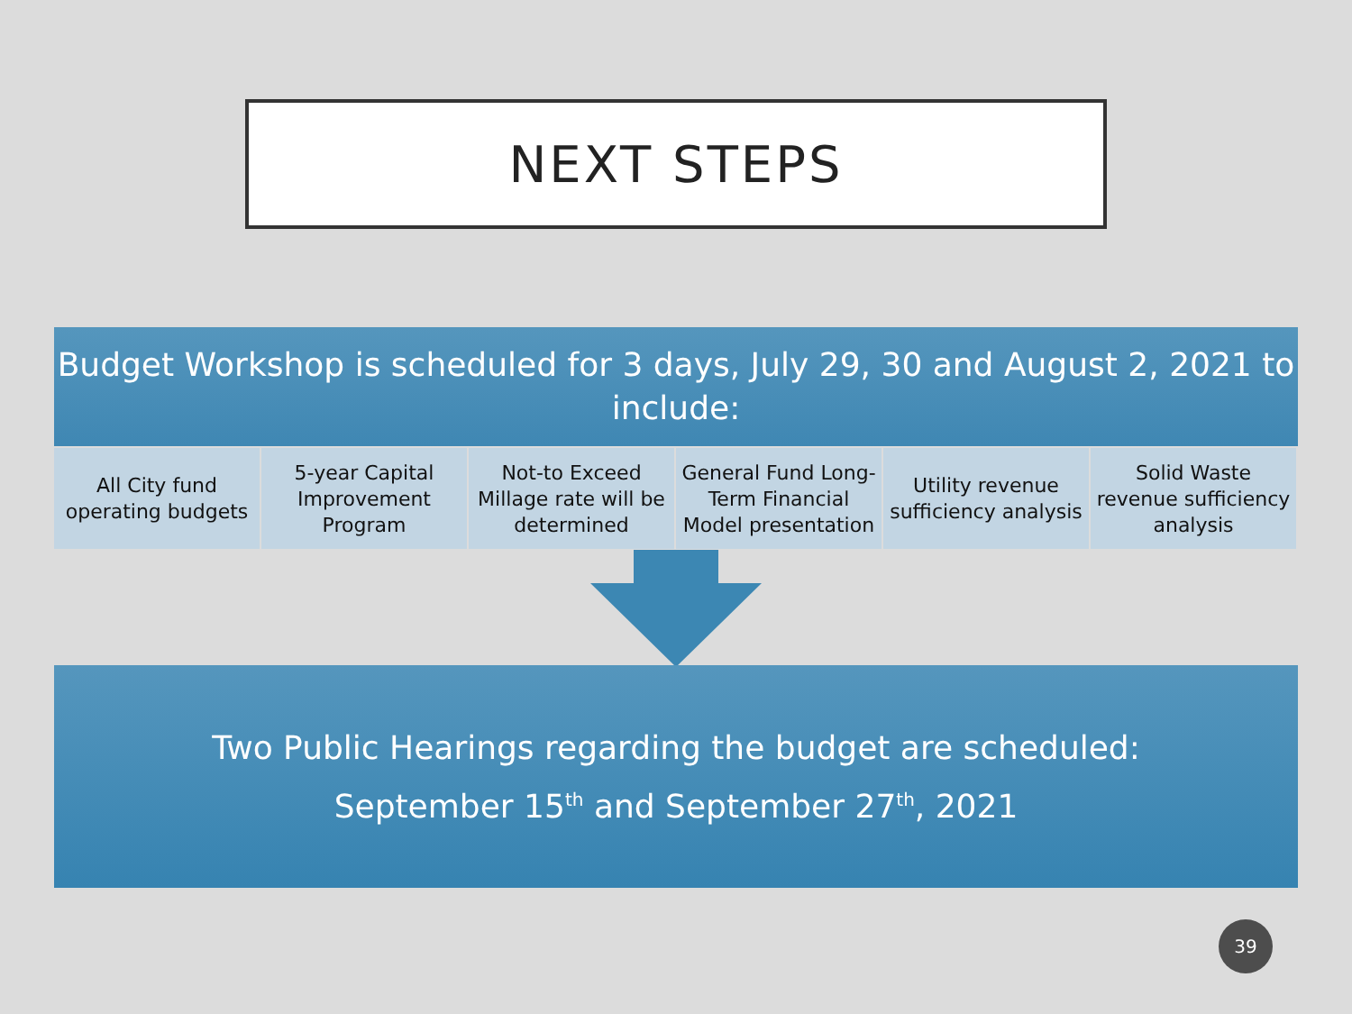NEXT STEPS
Budget Workshop is scheduled for 3 days, July 29, 30 and August 2, 2021 to
include:
All City fund
operating budgets
5-year Capital
Improvement
Program
Not-to Exceed
Millage rate will be
determined
General Fund Long-
Term Financial
Model presentation
Utility revenue
sufficiency analysis
Solid Waste
revenue sufficiency
analysis
Two Public Hearings regarding the budget are scheduled:
September 15<sup>th</sup> and September 27<sup>th</sup>, 2021
39